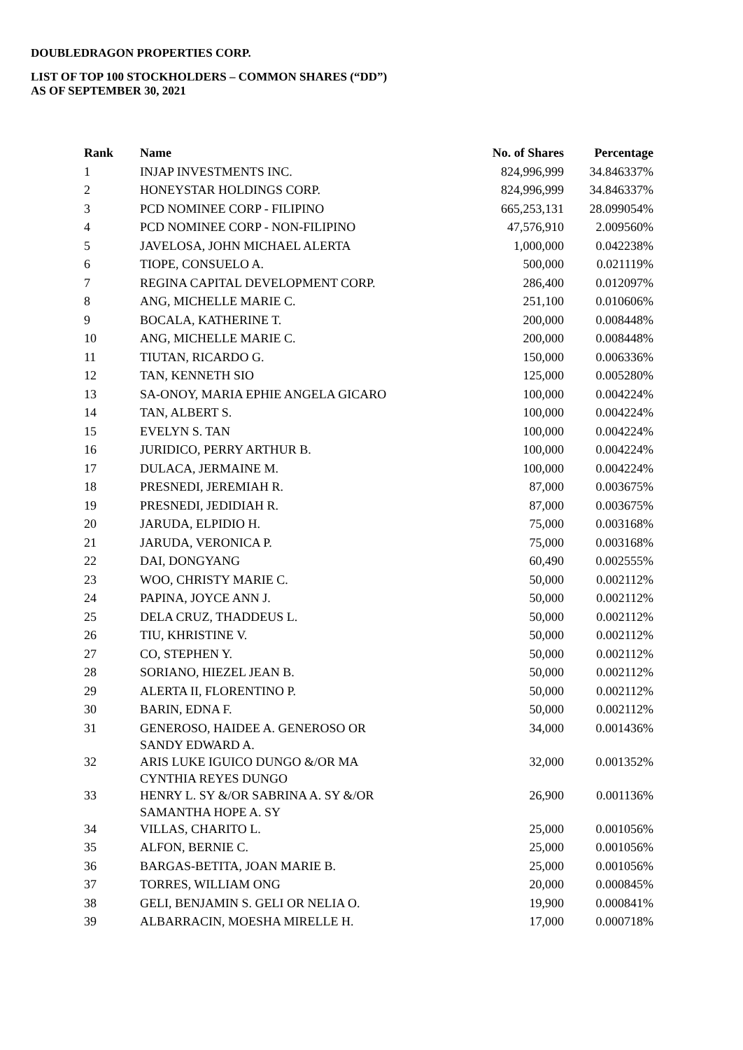DOUBLEDRAGON PROPERTIES CORP.
LIST OF TOP 100 STOCKHOLDERS – COMMON SHARES (“DD”)
AS OF SEPTEMBER 30, 2021
| Rank | Name | No. of Shares | Percentage |
| --- | --- | --- | --- |
| 1 | INJAP INVESTMENTS INC. | 824,996,999 | 34.846337% |
| 2 | HONEYSTAR HOLDINGS CORP. | 824,996,999 | 34.846337% |
| 3 | PCD NOMINEE CORP - FILIPINO | 665,253,131 | 28.099054% |
| 4 | PCD NOMINEE CORP - NON-FILIPINO | 47,576,910 | 2.009560% |
| 5 | JAVELOSA, JOHN MICHAEL ALERTA | 1,000,000 | 0.042238% |
| 6 | TIOPE, CONSUELO A. | 500,000 | 0.021119% |
| 7 | REGINA CAPITAL DEVELOPMENT CORP. | 286,400 | 0.012097% |
| 8 | ANG, MICHELLE MARIE C. | 251,100 | 0.010606% |
| 9 | BOCALA, KATHERINE T. | 200,000 | 0.008448% |
| 10 | ANG, MICHELLE MARIE C. | 200,000 | 0.008448% |
| 11 | TIUTAN, RICARDO G. | 150,000 | 0.006336% |
| 12 | TAN, KENNETH SIO | 125,000 | 0.005280% |
| 13 | SA-ONOY, MARIA EPHIE ANGELA GICARO | 100,000 | 0.004224% |
| 14 | TAN, ALBERT S. | 100,000 | 0.004224% |
| 15 | EVELYN S. TAN | 100,000 | 0.004224% |
| 16 | JURIDICO, PERRY ARTHUR B. | 100,000 | 0.004224% |
| 17 | DULACA, JERMAINE M. | 100,000 | 0.004224% |
| 18 | PRESNEDI, JEREMIAH R. | 87,000 | 0.003675% |
| 19 | PRESNEDI, JEDIDIAH R. | 87,000 | 0.003675% |
| 20 | JARUDA, ELPIDIO H. | 75,000 | 0.003168% |
| 21 | JARUDA, VERONICA P. | 75,000 | 0.003168% |
| 22 | DAI, DONGYANG | 60,490 | 0.002555% |
| 23 | WOO, CHRISTY MARIE C. | 50,000 | 0.002112% |
| 24 | PAPINA, JOYCE ANN J. | 50,000 | 0.002112% |
| 25 | DELA CRUZ, THADDEUS L. | 50,000 | 0.002112% |
| 26 | TIU, KHRISTINE V. | 50,000 | 0.002112% |
| 27 | CO, STEPHEN Y. | 50,000 | 0.002112% |
| 28 | SORIANO, HIEZEL JEAN B. | 50,000 | 0.002112% |
| 29 | ALERTA II, FLORENTINO P. | 50,000 | 0.002112% |
| 30 | BARIN, EDNA F. | 50,000 | 0.002112% |
| 31 | GENEROSO, HAIDEE A. GENEROSO OR SANDY EDWARD A. | 34,000 | 0.001436% |
| 32 | ARIS LUKE IGUICO DUNGO &/OR MA CYNTHIA REYES DUNGO | 32,000 | 0.001352% |
| 33 | HENRY L. SY &/OR SABRINA A. SY &/OR SAMANTHA HOPE A. SY | 26,900 | 0.001136% |
| 34 | VILLAS, CHARITO L. | 25,000 | 0.001056% |
| 35 | ALFON, BERNIE C. | 25,000 | 0.001056% |
| 36 | BARGAS-BETITA, JOAN MARIE B. | 25,000 | 0.001056% |
| 37 | TORRES, WILLIAM ONG | 20,000 | 0.000845% |
| 38 | GELI, BENJAMIN S. GELI OR NELIA O. | 19,900 | 0.000841% |
| 39 | ALBARRACIN, MOESHA MIRELLE H. | 17,000 | 0.000718% |